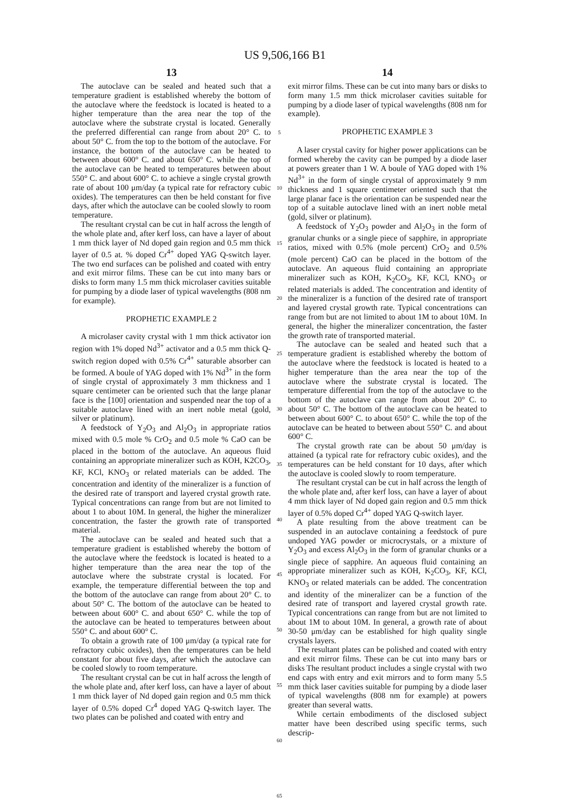US 9,506,166 B1
13
The autoclave can be sealed and heated such that a temperature gradient is established whereby the bottom of the autoclave where the feedstock is located is heated to a higher temperature than the area near the top of the autoclave where the substrate crystal is located. Generally the preferred differential can range from about 20° C. to about 50° C. from the top to the bottom of the autoclave. For instance, the bottom of the autoclave can be heated to between about 600° C. and about 650° C. while the top of the autoclave can be heated to temperatures between about 550° C. and about 600° C. to achieve a single crystal growth rate of about 100 μm/day (a typical rate for refractory cubic oxides). The temperatures can then be held constant for five days, after which the autoclave can be cooled slowly to room temperature.
The resultant crystal can be cut in half across the length of the whole plate and, after kerf loss, can have a layer of about 1 mm thick layer of Nd doped gain region and 0.5 mm thick layer of 0.5 at. % doped Cr<sup>4+</sup> doped YAG Q-switch layer. The two end surfaces can be polished and coated with entry and exit mirror films. These can be cut into many bars or disks to form many 1.5 mm thick microlaser cavities suitable for pumping by a diode laser of typical wavelengths (808 nm for example).
PROPHETIC EXAMPLE 2
A microlaser cavity crystal with 1 mm thick activator ion region with 1% doped Nd<sup>3+</sup> activator and a 0.5 mm thick Q-switch region doped with 0.5% Cr<sup>4+</sup> saturable absorber can be formed. A boule of YAG doped with 1% Nd<sup>3+</sup> in the form of single crystal of approximately 3 mm thickness and 1 square centimeter can be oriented such that the large planar face is the [100] orientation and suspended near the top of a suitable autoclave lined with an inert noble metal (gold, silver or platinum).
A feedstock of Y<sub>2</sub>O<sub>3</sub> and Al<sub>2</sub>O<sub>3</sub> in appropriate ratios mixed with 0.5 mole % CrO<sub>2</sub> and 0.5 mole % CaO can be placed in the bottom of the autoclave. An aqueous fluid containing an appropriate mineralizer such as KOH, K2CO<sub>3</sub>, KF, KCl, KNO<sub>3</sub> or related materials can be added. The concentration and identity of the mineralizer is a function of the desired rate of transport and layered crystal growth rate. Typical concentrations can range from but are not limited to about 1 to about 10M. In general, the higher the mineralizer concentration, the faster the growth rate of transported material.
The autoclave can be sealed and heated such that a temperature gradient is established whereby the bottom of the autoclave where the feedstock is located is heated to a higher temperature than the area near the top of the autoclave where the substrate crystal is located. For example, the temperature differential between the top and the bottom of the autoclave can range from about 20° C. to about 50° C. The bottom of the autoclave can be heated to between about 600° C. and about 650° C. while the top of the autoclave can be heated to temperatures between about 550° C. and about 600° C.
To obtain a growth rate of 100 μm/day (a typical rate for refractory cubic oxides), then the temperatures can be held constant for about five days, after which the autoclave can be cooled slowly to room temperature.
The resultant crystal can be cut in half across the length of the whole plate and, after kerf loss, can have a layer of about 1 mm thick layer of Nd doped gain region and 0.5 mm thick layer of 0.5% doped Cr<sup>4</sup> doped YAG Q-switch layer. The two plates can be polished and coated with entry and
5
10
15
20
25
30
35
40
45
50
55
60
65
14
exit mirror films. These can be cut into many bars or disks to form many 1.5 mm thick microlaser cavities suitable for pumping by a diode laser of typical wavelengths (808 nm for example).
PROPHETIC EXAMPLE 3
A laser crystal cavity for higher power applications can be formed whereby the cavity can be pumped by a diode laser at powers greater than 1 W. A boule of YAG doped with 1% Nd<sup>3+</sup> in the form of single crystal of approximately 9 mm thickness and 1 square centimeter oriented such that the large planar face is the orientation can be suspended near the top of a suitable autoclave lined with an inert noble metal (gold, silver or platinum).
A feedstock of Y<sub>2</sub>O<sub>3</sub> powder and Al<sub>2</sub>O<sub>3</sub> in the form of granular chunks or a single piece of sapphire, in appropriate ratios, mixed with 0.5% (mole percent) CrO<sub>2</sub> and 0.5% (mole percent) CaO can be placed in the bottom of the autoclave. An aqueous fluid containing an appropriate mineralizer such as KOH, K<sub>2</sub>CO<sub>3</sub>, KF, KCl, KNO<sub>3</sub> or related materials is added. The concentration and identity of the mineralizer is a function of the desired rate of transport and layered crystal growth rate. Typical concentrations can range from but are not limited to about 1M to about 10M. In general, the higher the mineralizer concentration, the faster the growth rate of transported material.
The autoclave can be sealed and heated such that a temperature gradient is established whereby the bottom of the autoclave where the feedstock is located is heated to a higher temperature than the area near the top of the autoclave where the substrate crystal is located. The temperature differential from the top of the autoclave to the bottom of the autoclave can range from about 20° C. to about 50° C. The bottom of the autoclave can be heated to between about 600° C. to about 650° C. while the top of the autoclave can be heated to between about 550° C. and about 600° C.
The crystal growth rate can be about 50 μm/day is attained (a typical rate for refractory cubic oxides), and the temperatures can be held constant for 10 days, after which the autoclave is cooled slowly to room temperature.
The resultant crystal can be cut in half across the length of the whole plate and, after kerf loss, can have a layer of about 4 mm thick layer of Nd doped gain region and 0.5 mm thick layer of 0.5% doped Cr<sup>4+</sup> doped YAG Q-switch layer.
A plate resulting from the above treatment can be suspended in an autoclave containing a feedstock of pure undoped YAG powder or microcrystals, or a mixture of Y<sub>2</sub>O<sub>3</sub> and excess Al<sub>2</sub>O<sub>3</sub> in the form of granular chunks or a single piece of sapphire. An aqueous fluid containing an appropriate mineralizer such as KOH, K<sub>2</sub>CO<sub>3</sub>, KF, KCl, KNO<sub>3</sub> or related materials can be added. The concentration and identity of the mineralizer can be a function of the desired rate of transport and layered crystal growth rate. Typical concentrations can range from but are not limited to about 1M to about 10M. In general, a growth rate of about 30-50 μm/day can be established for high quality single crystals layers.
The resultant plates can be polished and coated with entry and exit mirror films. These can be cut into many bars or disks The resultant product includes a single crystal with two end caps with entry and exit mirrors and to form many 5.5 mm thick laser cavities suitable for pumping by a diode laser of typical wavelengths (808 nm for example) at powers greater than several watts.
While certain embodiments of the disclosed subject matter have been described using specific terms, such descrip-